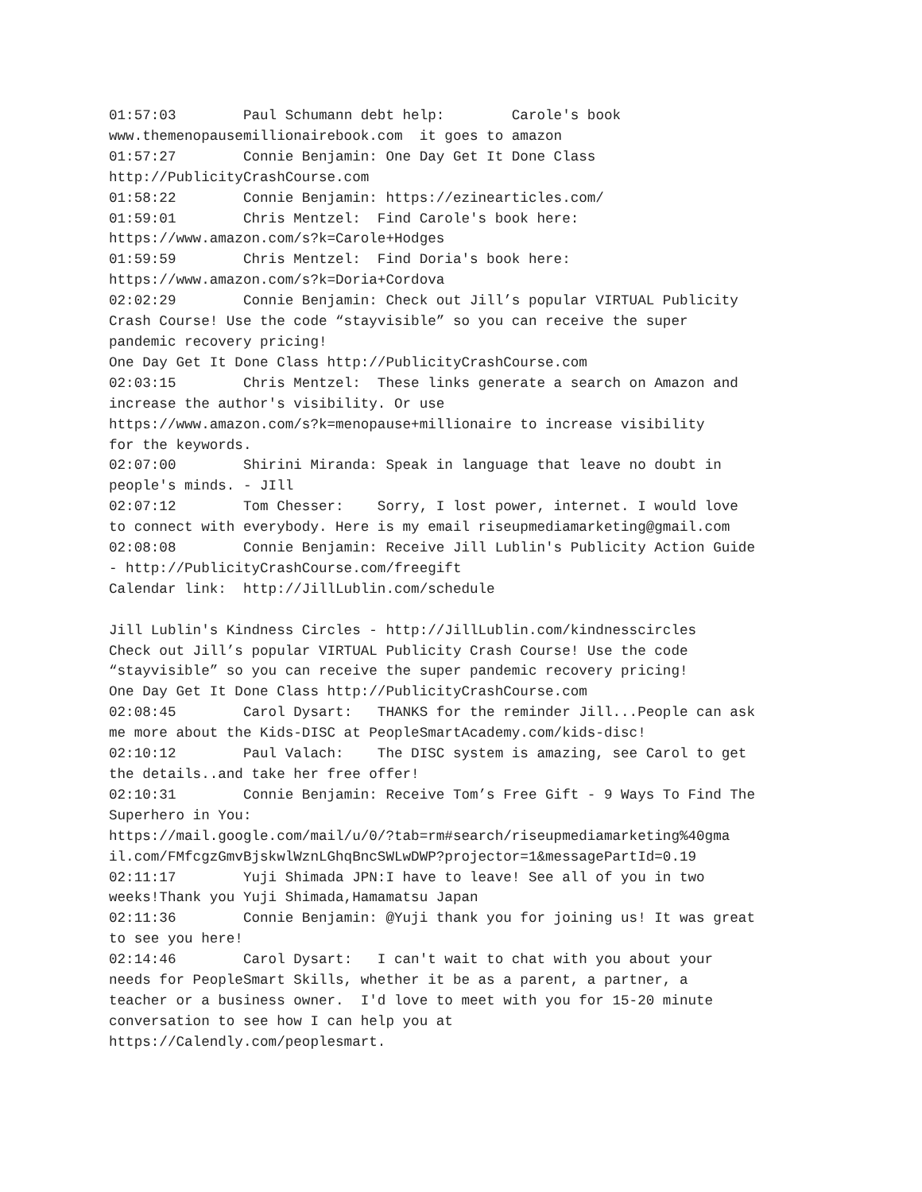01:57:03	Paul Schumann debt help:	Carole's book
www.themenopausemillionairebook.com  it goes to amazon
01:57:27	Connie Benjamin: One Day Get It Done Class
http://PublicityCrashCourse.com
01:58:22	Connie Benjamin: https://ezinearticles.com/
01:59:01	Chris Mentzel:	Find Carole's book here:
https://www.amazon.com/s?k=Carole+Hodges
01:59:59	Chris Mentzel:	Find Doria's book here:
https://www.amazon.com/s?k=Doria+Cordova
02:02:29	Connie Benjamin: Check out Jill’s popular VIRTUAL Publicity
Crash Course! Use the code “stayvisible” so you can receive the super
pandemic recovery pricing!
One Day Get It Done Class http://PublicityCrashCourse.com
02:03:15	Chris Mentzel:	These links generate a search on Amazon and
increase the author's visibility. Or use
https://www.amazon.com/s?k=menopause+millionaire to increase visibility
for the keywords.
02:07:00	Shirini Miranda: Speak in language that leave no doubt in
people's minds. - JIll
02:07:12	Tom Chesser:	Sorry, I lost power, internet. I would love
to connect with everybody. Here is my email riseupmediamarketing@gmail.com
02:08:08	Connie Benjamin: Receive Jill Lublin's Publicity Action Guide
- http://PublicityCrashCourse.com/freegift
Calendar link:  http://JillLublin.com/schedule

Jill Lublin's Kindness Circles - http://JillLublin.com/kindnesscircles
Check out Jill’s popular VIRTUAL Publicity Crash Course! Use the code
“stayvisible” so you can receive the super pandemic recovery pricing!
One Day Get It Done Class http://PublicityCrashCourse.com
02:08:45	Carol Dysart:	THANKS for the reminder Jill...People can ask
me more about the Kids-DISC at PeopleSmartAcademy.com/kids-disc!
02:10:12	Paul Valach:	The DISC system is amazing, see Carol to get
the details..and take her free offer!
02:10:31	Connie Benjamin: Receive Tom’s Free Gift - 9 Ways To Find The
Superhero in You:
https://mail.google.com/mail/u/0/?tab=rm#search/riseupmediamarketing%40gma
il.com/FMfcgzGmvBjskwlWznLGhqBncSWLwDWP?projector=1&messagePartId=0.19
02:11:17	Yuji Shimada JPN:I have to leave! See all of you in two
weeks!Thank you Yuji Shimada,Hamamatsu Japan
02:11:36	Connie Benjamin: @Yuji thank you for joining us! It was great
to see you here!
02:14:46	Carol Dysart:	I can't wait to chat with you about your
needs for PeopleSmart Skills, whether it be as a parent, a partner, a
teacher or a business owner.  I'd love to meet with you for 15-20 minute
conversation to see how I can help you at
https://Calendly.com/peoplesmart.